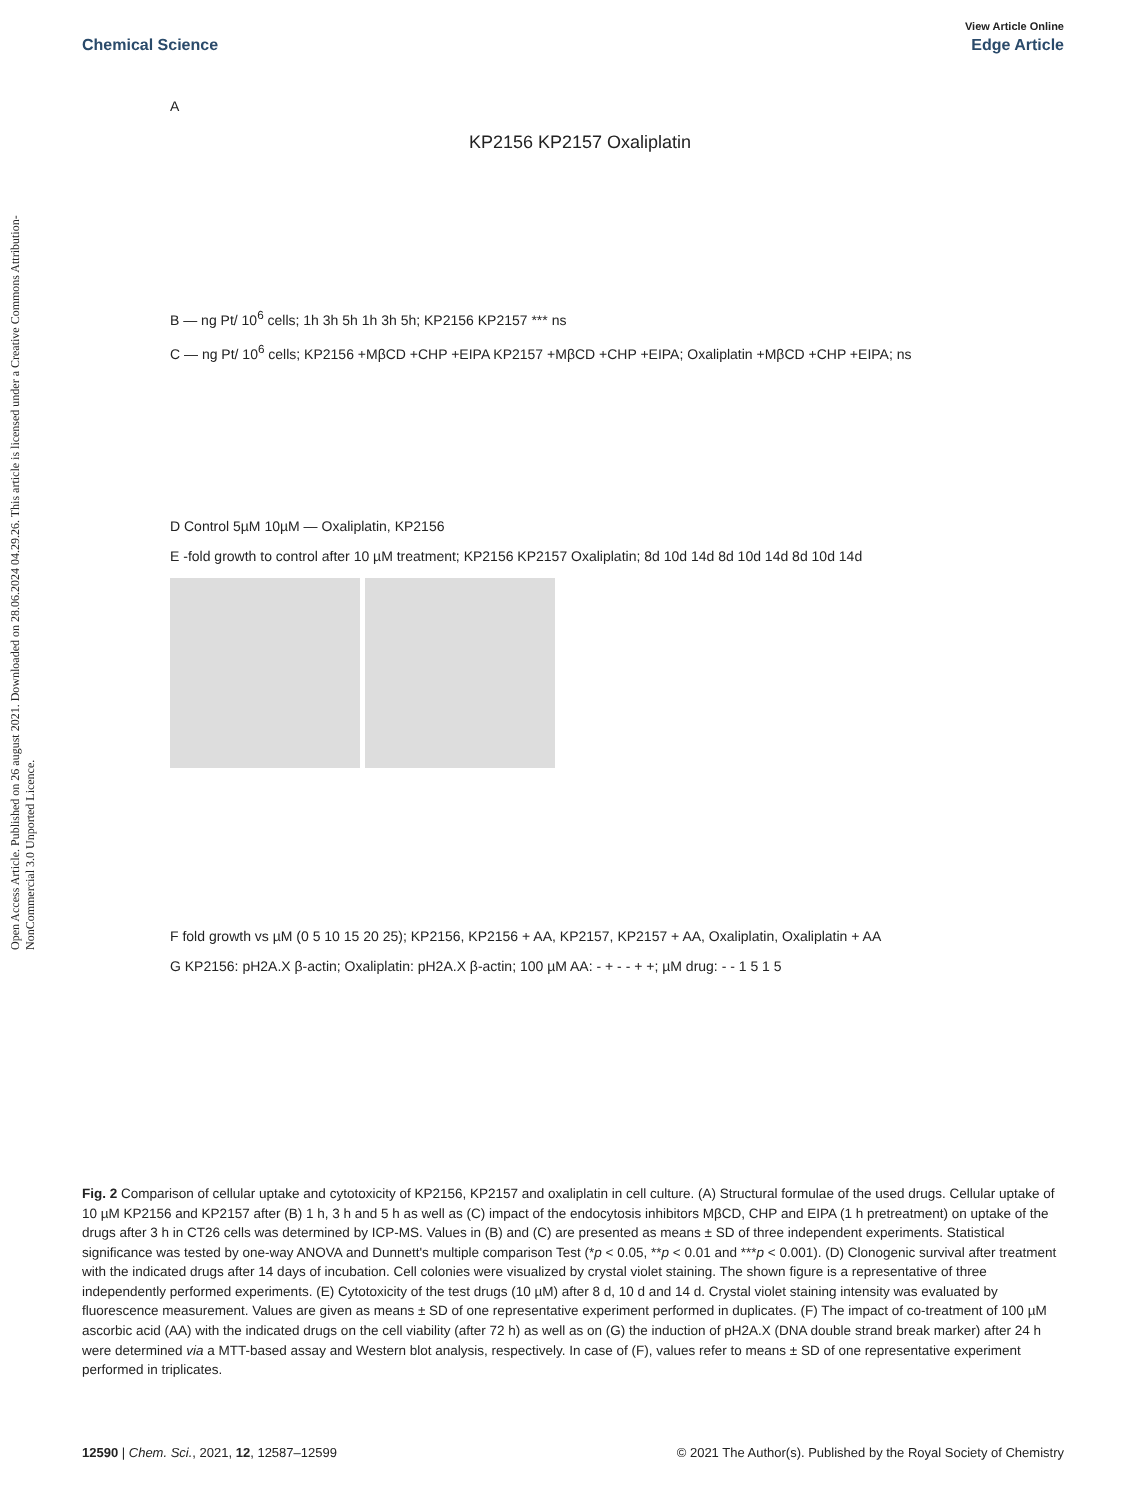Open Access Article. Published on 26 august 2021. Downloaded on 28.06.2024 04.29.26. This article is licensed under a Creative Commons Attribution-NonCommercial 3.0 Unported Licence.
View Article Online
Chemical Science Edge Article
A
KP2156 KP2157 Oxaliplatin
B — ng Pt/ 10<sup>6</sup> cells; 1h 3h 5h 1h 3h 5h; KP2156 KP2157 *** ns
C — ng Pt/ 10<sup>6</sup> cells; KP2156 +MβCD +CHP +EIPA KP2157 +MβCD +CHP +EIPA; Oxaliplatin +MβCD +CHP +EIPA; ns
D Control 5µM 10µM — Oxaliplatin, KP2156
E -fold growth to control after 10 µM treatment; KP2156 KP2157 Oxaliplatin; 8d 10d 14d 8d 10d 14d 8d 10d 14d
F fold growth vs µM (0 5 10 15 20 25); KP2156, KP2156 + AA, KP2157, KP2157 + AA, Oxaliplatin, Oxaliplatin + AA
G KP2156: pH2A.X β-actin; Oxaliplatin: pH2A.X β-actin; 100 µM AA: - + - - + +; µM drug: - - 1 5 1 5
Fig. 2 Comparison of cellular uptake and cytotoxicity of KP2156, KP2157 and oxaliplatin in cell culture. (A) Structural formulae of the used drugs. Cellular uptake of 10 µM KP2156 and KP2157 after (B) 1 h, 3 h and 5 h as well as (C) impact of the endocytosis inhibitors MβCD, CHP and EIPA (1 h pretreatment) on uptake of the drugs after 3 h in CT26 cells was determined by ICP-MS. Values in (B) and (C) are presented as means ± SD of three independent experiments. Statistical significance was tested by one-way ANOVA and Dunnett's multiple comparison Test (*p < 0.05, **p < 0.01 and ***p < 0.001). (D) Clonogenic survival after treatment with the indicated drugs after 14 days of incubation. Cell colonies were visualized by crystal violet staining. The shown figure is a representative of three independently performed experiments. (E) Cytotoxicity of the test drugs (10 µM) after 8 d, 10 d and 14 d. Crystal violet staining intensity was evaluated by fluorescence measurement. Values are given as means ± SD of one representative experiment performed in duplicates. (F) The impact of co-treatment of 100 µM ascorbic acid (AA) with the indicated drugs on the cell viability (after 72 h) as well as on (G) the induction of pH2A.X (DNA double strand break marker) after 24 h were determined via a MTT-based assay and Western blot analysis, respectively. In case of (F), values refer to means ± SD of one representative experiment performed in triplicates.
12590 | Chem. Sci., 2021, 12, 12587–12599 © 2021 The Author(s). Published by the Royal Society of Chemistry